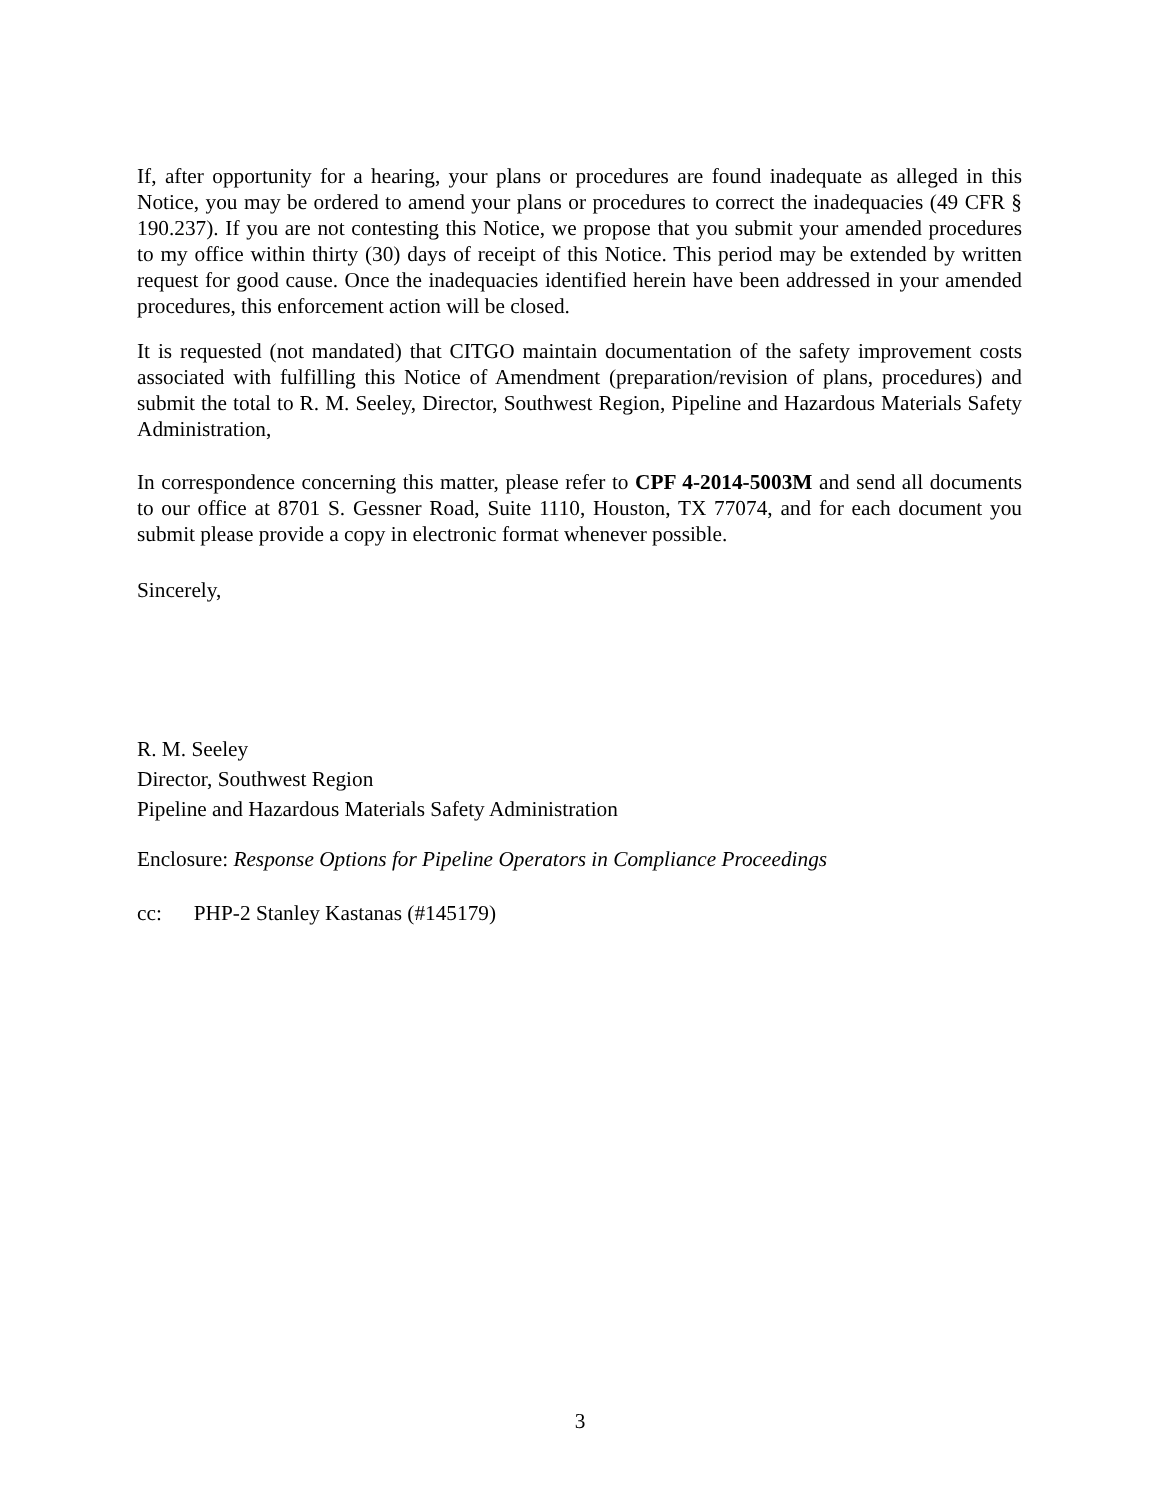If, after opportunity for a hearing, your plans or procedures are found inadequate as alleged in this Notice, you may be ordered to amend your plans or procedures to correct the inadequacies (49 CFR § 190.237). If you are not contesting this Notice, we propose that you submit your amended procedures to my office within thirty (30) days of receipt of this Notice. This period may be extended by written request for good cause. Once the inadequacies identified herein have been addressed in your amended procedures, this enforcement action will be closed.
It is requested (not mandated) that CITGO maintain documentation of the safety improvement costs associated with fulfilling this Notice of Amendment (preparation/revision of plans, procedures) and submit the total to R. M. Seeley, Director, Southwest Region, Pipeline and Hazardous Materials Safety Administration,
In correspondence concerning this matter, please refer to CPF 4-2014-5003M and send all documents to our office at 8701 S. Gessner Road, Suite 1110, Houston, TX 77074, and for each document you submit please provide a copy in electronic format whenever possible.
Sincerely,
R. M. Seeley
Director, Southwest Region
Pipeline and Hazardous Materials Safety Administration
Enclosure: Response Options for Pipeline Operators in Compliance Proceedings
cc: PHP-2 Stanley Kastanas (#145179)
3